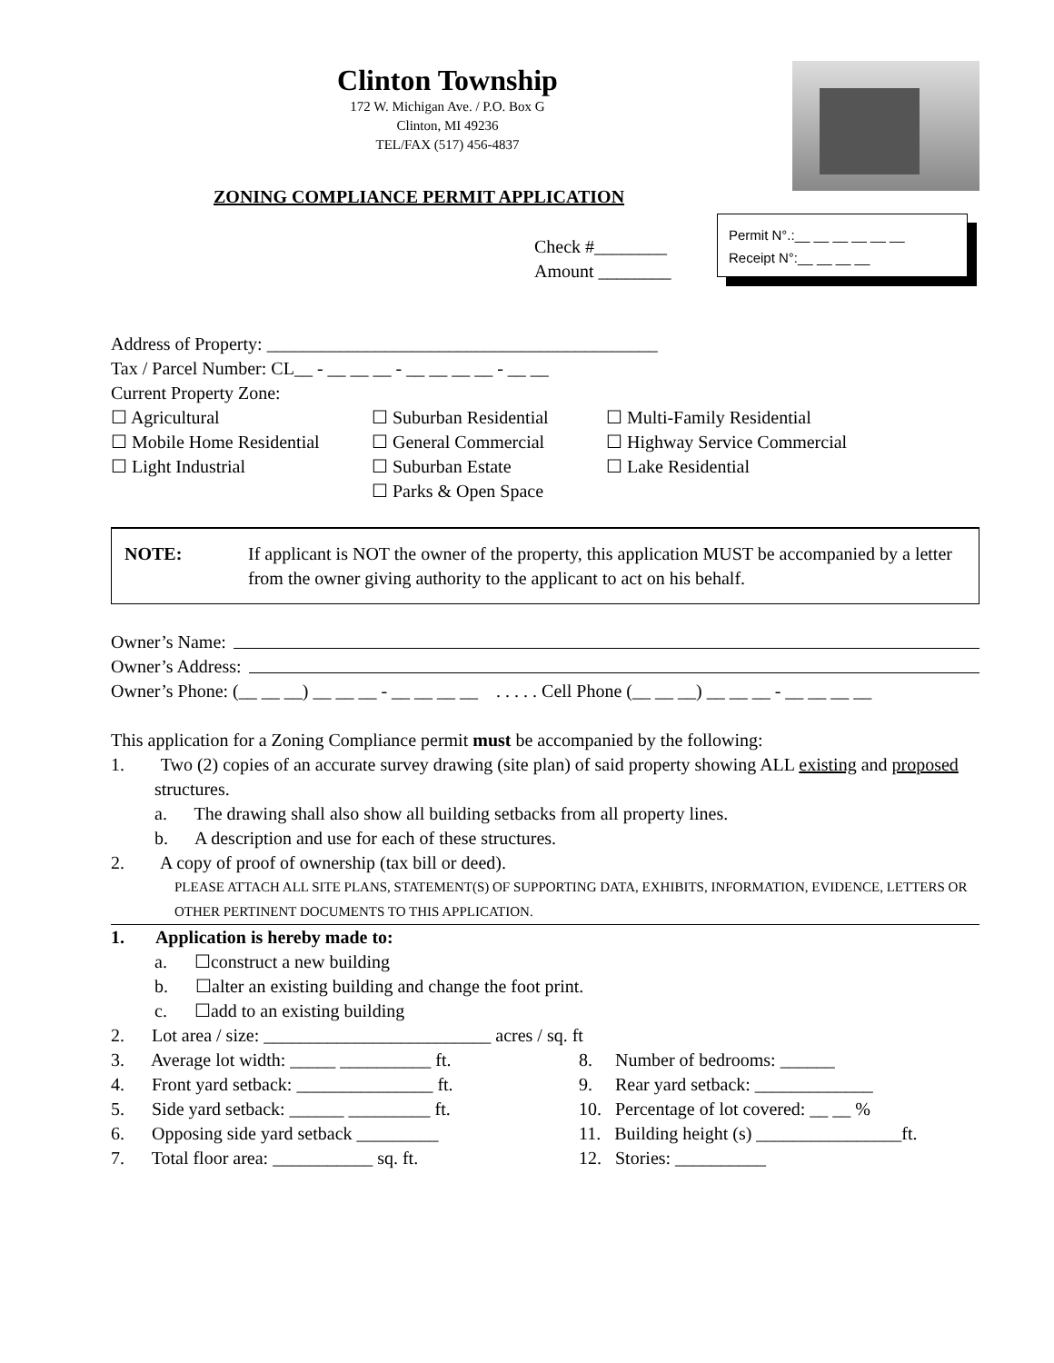Clinton Township
172 W. Michigan Ave. / P.O. Box G
Clinton, MI 49236
TEL/FAX (517) 456-4837
ZONING COMPLIANCE PERMIT APPLICATION
Check #________
Amount ________
Permit N°.:__ __ __ __ __ __
Receipt N°:__ __ __ __
Address of Property: ___________________________________________
Tax / Parcel Number: CL__ - __ __ __ - __ __ __ __ - __ __
Current Property Zone:
☐ Agricultural
☐ Suburban Residential
☐ Multi-Family Residential
☐ Mobile Home Residential
☐ General Commercial
☐ Highway Service Commercial
☐ Light Industrial
☐ Suburban Estate
☐ Lake Residential
☐ Parks & Open Space
NOTE: If applicant is NOT the owner of the property, this application MUST be accompanied by a letter from the owner giving authority to the applicant to act on his behalf.
Owner’s Name:
Owner’s Address:
Owner’s Phone: (__ __ __) __ __ __ - __ __ __ __ . . . . . Cell Phone (__ __ __) __ __ __ - __ __ __ __
This application for a Zoning Compliance permit must be accompanied by the following:
1. Two (2) copies of an accurate survey drawing (site plan) of said property showing ALL existing and proposed structures.
a. The drawing shall also show all building setbacks from all property lines.
b. A description and use for each of these structures.
2. A copy of proof of ownership (tax bill or deed).
PLEASE ATTACH ALL SITE PLANS, STATEMENT(S) OF SUPPORTING DATA, EXHIBITS, INFORMATION, EVIDENCE, LETTERS OR OTHER PERTINENT DOCUMENTS TO THIS APPLICATION.
1. Application is hereby made to:
a. ☐construct a new building
b. ☐alter an existing building and change the foot print.
c. ☐add to an existing building
2. Lot area / size: _________________________ acres / sq. ft
3. Average lot width: _____ __________ ft.
8. Number of bedrooms: ______
4. Front yard setback: _______________ ft.
9. Rear yard setback: _____________
5. Side yard setback: ______ _________ ft.
10. Percentage of lot covered: __ __ %
6. Opposing side yard setback _________
11. Building height (s) ________________ft.
7. Total floor area: ___________ sq. ft.
12. Stories: __________